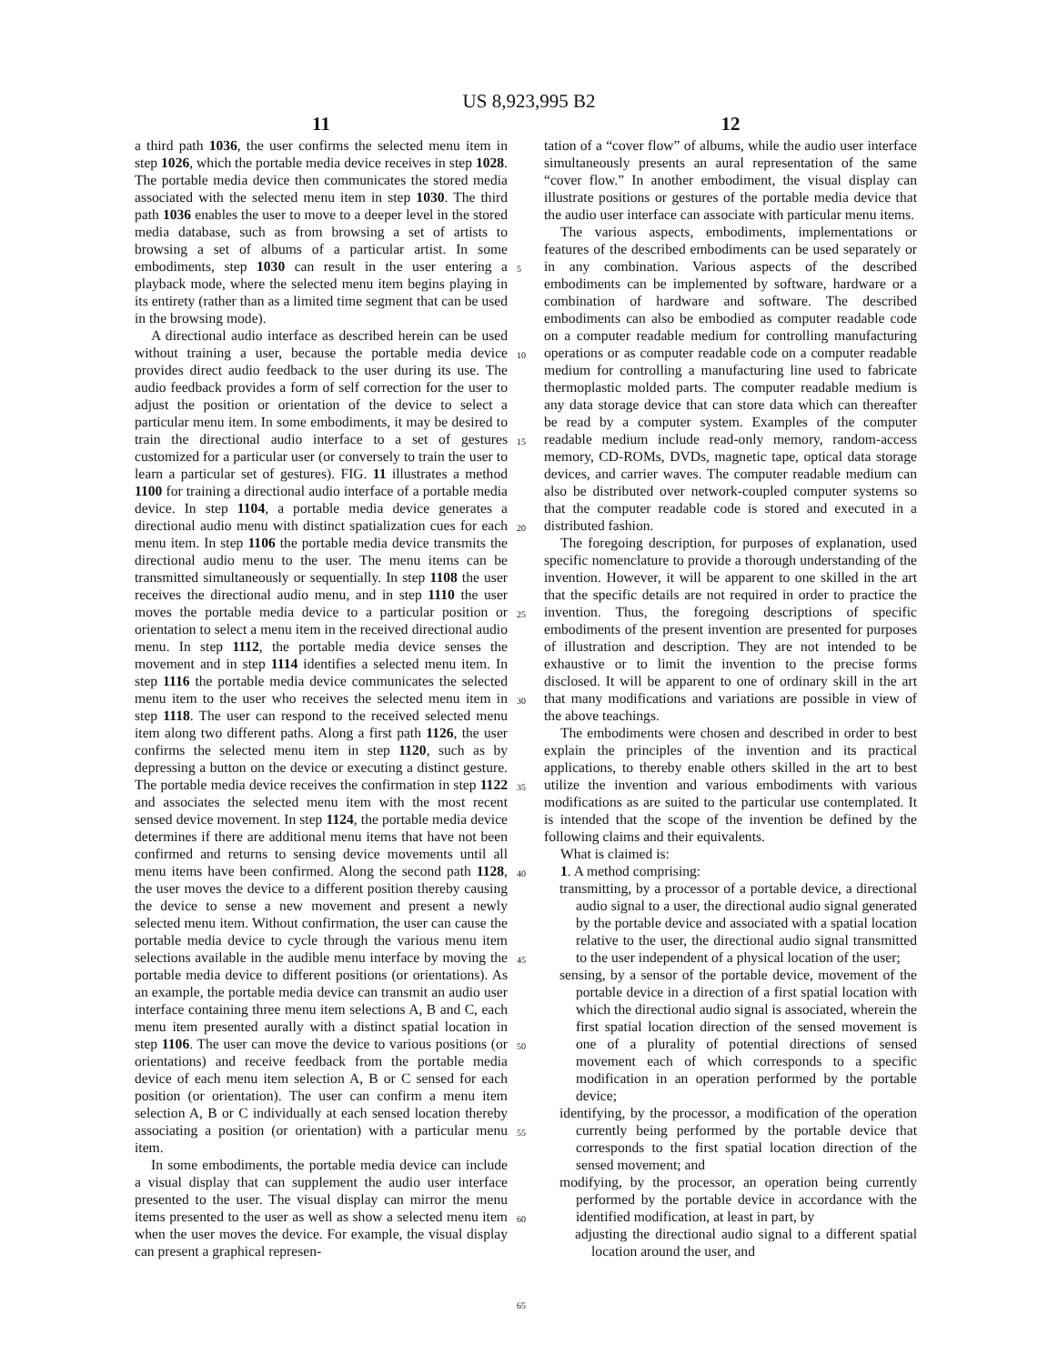US 8,923,995 B2
11
a third path 1036, the user confirms the selected menu item in step 1026, which the portable media device receives in step 1028. The portable media device then communicates the stored media associated with the selected menu item in step 1030. The third path 1036 enables the user to move to a deeper level in the stored media database, such as from browsing a set of artists to browsing a set of albums of a particular artist. In some embodiments, step 1030 can result in the user entering a playback mode, where the selected menu item begins playing in its entirety (rather than as a limited time segment that can be used in the browsing mode).
A directional audio interface as described herein can be used without training a user, because the portable media device provides direct audio feedback to the user during its use. The audio feedback provides a form of self correction for the user to adjust the position or orientation of the device to select a particular menu item. In some embodiments, it may be desired to train the directional audio interface to a set of gestures customized for a particular user (or conversely to train the user to learn a particular set of gestures). FIG. 11 illustrates a method 1100 for training a directional audio interface of a portable media device. In step 1104, a portable media device generates a directional audio menu with distinct spatialization cues for each menu item. In step 1106 the portable media device transmits the directional audio menu to the user. The menu items can be transmitted simultaneously or sequentially. In step 1108 the user receives the directional audio menu, and in step 1110 the user moves the portable media device to a particular position or orientation to select a menu item in the received directional audio menu. In step 1112, the portable media device senses the movement and in step 1114 identifies a selected menu item. In step 1116 the portable media device communicates the selected menu item to the user who receives the selected menu item in step 1118. The user can respond to the received selected menu item along two different paths. Along a first path 1126, the user confirms the selected menu item in step 1120, such as by depressing a button on the device or executing a distinct gesture. The portable media device receives the confirmation in step 1122 and associates the selected menu item with the most recent sensed device movement. In step 1124, the portable media device determines if there are additional menu items that have not been confirmed and returns to sensing device movements until all menu items have been confirmed. Along the second path 1128, the user moves the device to a different position thereby causing the device to sense a new movement and present a newly selected menu item. Without confirmation, the user can cause the portable media device to cycle through the various menu item selections available in the audible menu interface by moving the portable media device to different positions (or orientations). As an example, the portable media device can transmit an audio user interface containing three menu item selections A, B and C, each menu item presented aurally with a distinct spatial location in step 1106. The user can move the device to various positions (or orientations) and receive feedback from the portable media device of each menu item selection A, B or C sensed for each position (or orientation). The user can confirm a menu item selection A, B or C individually at each sensed location thereby associating a position (or orientation) with a particular menu item.
In some embodiments, the portable media device can include a visual display that can supplement the audio user interface presented to the user. The visual display can mirror the menu items presented to the user as well as show a selected menu item when the user moves the device. For example, the visual display can present a graphical represen-
5
10
15
20
25
30
35
40
45
50
55
60
65
12
tation of a “cover flow” of albums, while the audio user interface simultaneously presents an aural representation of the same “cover flow.” In another embodiment, the visual display can illustrate positions or gestures of the portable media device that the audio user interface can associate with particular menu items.
The various aspects, embodiments, implementations or features of the described embodiments can be used separately or in any combination. Various aspects of the described embodiments can be implemented by software, hardware or a combination of hardware and software. The described embodiments can also be embodied as computer readable code on a computer readable medium for controlling manufacturing operations or as computer readable code on a computer readable medium for controlling a manufacturing line used to fabricate thermoplastic molded parts. The computer readable medium is any data storage device that can store data which can thereafter be read by a computer system. Examples of the computer readable medium include read-only memory, random-access memory, CD-ROMs, DVDs, magnetic tape, optical data storage devices, and carrier waves. The computer readable medium can also be distributed over network-coupled computer systems so that the computer readable code is stored and executed in a distributed fashion.
The foregoing description, for purposes of explanation, used specific nomenclature to provide a thorough understanding of the invention. However, it will be apparent to one skilled in the art that the specific details are not required in order to practice the invention. Thus, the foregoing descriptions of specific embodiments of the present invention are presented for purposes of illustration and description. They are not intended to be exhaustive or to limit the invention to the precise forms disclosed. It will be apparent to one of ordinary skill in the art that many modifications and variations are possible in view of the above teachings.
The embodiments were chosen and described in order to best explain the principles of the invention and its practical applications, to thereby enable others skilled in the art to best utilize the invention and various embodiments with various modifications as are suited to the particular use contemplated. It is intended that the scope of the invention be defined by the following claims and their equivalents.
What is claimed is:
1. A method comprising:
transmitting, by a processor of a portable device, a directional audio signal to a user, the directional audio signal generated by the portable device and associated with a spatial location relative to the user, the directional audio signal transmitted to the user independent of a physical location of the user;
sensing, by a sensor of the portable device, movement of the portable device in a direction of a first spatial location with which the directional audio signal is associated, wherein the first spatial location direction of the sensed movement is one of a plurality of potential directions of sensed movement each of which corresponds to a specific modification in an operation performed by the portable device;
identifying, by the processor, a modification of the operation currently being performed by the portable device that corresponds to the first spatial location direction of the sensed movement; and
modifying, by the processor, an operation being currently performed by the portable device in accordance with the identified modification, at least in part, by
adjusting the directional audio signal to a different spatial location around the user, and